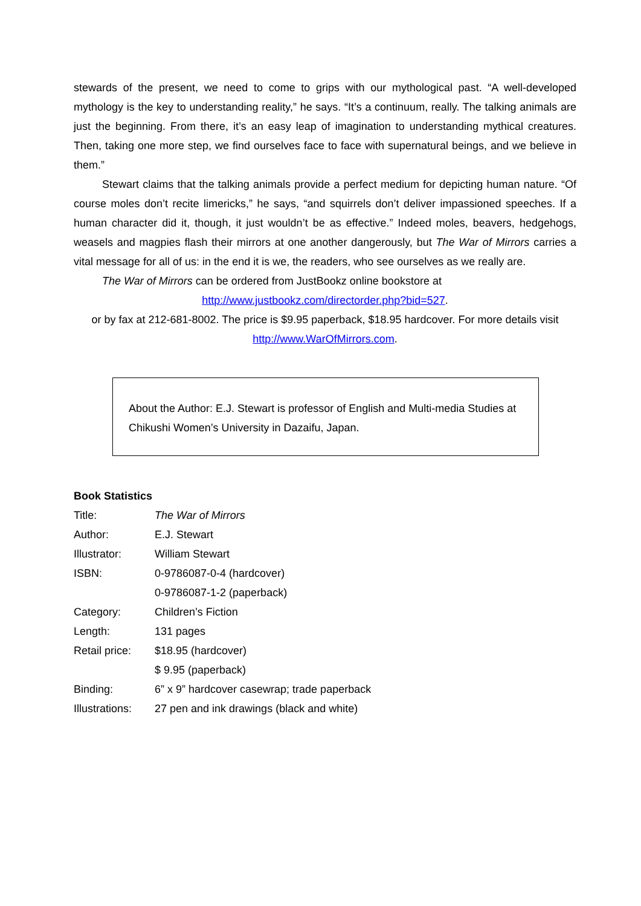stewards of the present, we need to come to grips with our mythological past. “A well-developed mythology is the key to understanding reality,” he says. “It’s a continuum, really. The talking animals are just the beginning. From there, it’s an easy leap of imagination to understanding mythical creatures. Then, taking one more step, we find ourselves face to face with supernatural beings, and we believe in them.”
Stewart claims that the talking animals provide a perfect medium for depicting human nature. “Of course moles don’t recite limericks,” he says, “and squirrels don’t deliver impassioned speeches. If a human character did it, though, it just wouldn’t be as effective.” Indeed moles, beavers, hedgehogs, weasels and magpies flash their mirrors at one another dangerously, but The War of Mirrors carries a vital message for all of us: in the end it is we, the readers, who see ourselves as we really are.
The War of Mirrors can be ordered from JustBookz online bookstore at
http://www.justbookz.com/directorder.php?bid=527.
or by fax at 212-681-8002. The price is $9.95 paperback, $18.95 hardcover. For more details visit http://www.WarOfMirrors.com.
About the Author: E.J. Stewart is professor of English and Multi-media Studies at Chikushi Women’s University in Dazaifu, Japan.
Book Statistics
| Title: | The War of Mirrors |
| Author: | E.J. Stewart |
| Illustrator: | William Stewart |
| ISBN: | 0-9786087-0-4 (hardcover) |
| | 0-9786087-1-2 (paperback) |
| Category: | Children’s Fiction |
| Length: | 131 pages |
| Retail price: | $18.95 (hardcover) |
| | $ 9.95 (paperback) |
| Binding: | 6” x 9” hardcover casewrap; trade paperback |
| Illustrations: | 27 pen and ink drawings (black and white) |